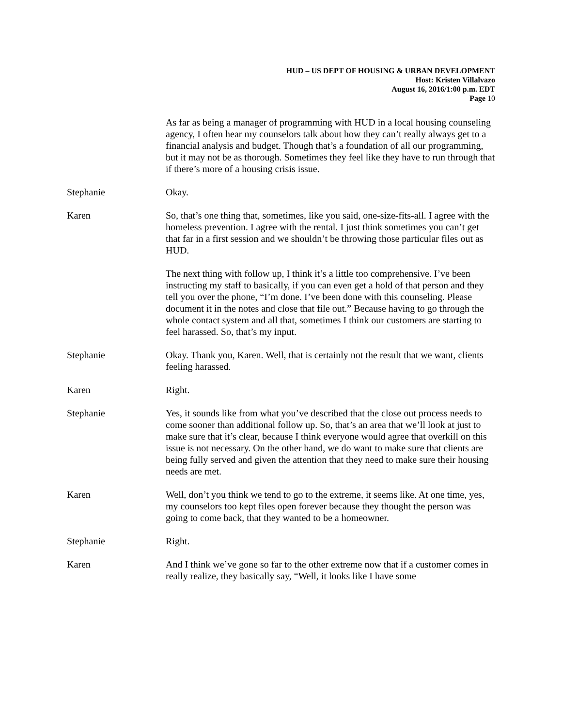HUD – US DEPT OF HOUSING & URBAN DEVELOPMENT
Host: Kristen Villalvazo
August 16, 2016/1:00 p.m. EDT
Page 10
As far as being a manager of programming with HUD in a local housing counseling agency, I often hear my counselors talk about how they can’t really always get to a financial analysis and budget. Though that’s a foundation of all our programming, but it may not be as thorough. Sometimes they feel like they have to run through that if there’s more of a housing crisis issue.
Stephanie Okay.
Karen So, that’s one thing that, sometimes, like you said, one-size-fits-all. I agree with the homeless prevention. I agree with the rental. I just think sometimes you can’t get that far in a first session and we shouldn’t be throwing those particular files out as HUD.
The next thing with follow up, I think it’s a little too comprehensive. I’ve been instructing my staff to basically, if you can even get a hold of that person and they tell you over the phone, “I’m done. I’ve been done with this counseling. Please document it in the notes and close that file out.” Because having to go through the whole contact system and all that, sometimes I think our customers are starting to feel harassed. So, that’s my input.
Stephanie Okay. Thank you, Karen. Well, that is certainly not the result that we want, clients feeling harassed.
Karen Right.
Stephanie Yes, it sounds like from what you’ve described that the close out process needs to come sooner than additional follow up. So, that’s an area that we’ll look at just to make sure that it’s clear, because I think everyone would agree that overkill on this issue is not necessary. On the other hand, we do want to make sure that clients are being fully served and given the attention that they need to make sure their housing needs are met.
Karen Well, don’t you think we tend to go to the extreme, it seems like. At one time, yes, my counselors too kept files open forever because they thought the person was going to come back, that they wanted to be a homeowner.
Stephanie Right.
Karen And I think we’ve gone so far to the other extreme now that if a customer comes in really realize, they basically say, “Well, it looks like I have some